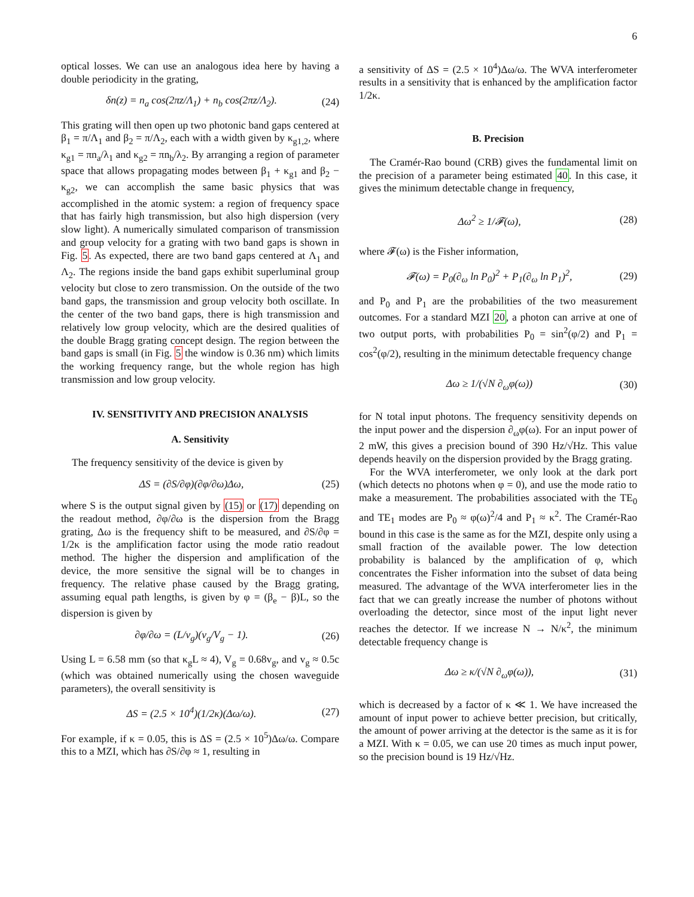6
optical losses. We can use an analogous idea here by having a double periodicity in the grating,
δn(z) = n<sub>a</sub> cos(2πz/Λ<sub>1</sub>) + n<sub>b</sub> cos(2πz/Λ<sub>2</sub>). (24)
This grating will then open up two photonic band gaps centered at β<sub>1</sub> = π/Λ<sub>1</sub> and β<sub>2</sub> = π/Λ<sub>2</sub>, each with a width given by κ<sub>g1,2</sub>, where κ<sub>g1</sub> = πn<sub>a</sub>/λ<sub>1</sub> and κ<sub>g2</sub> = πn<sub>b</sub>/λ<sub>2</sub>. By arranging a region of parameter space that allows propagating modes between β<sub>1</sub> + κ<sub>g1</sub> and β<sub>2</sub> − κ<sub>g2</sub>, we can accomplish the same basic physics that was accomplished in the atomic system: a region of frequency space that has fairly high transmission, but also high dispersion (very slow light). A numerically simulated comparison of transmission and group velocity for a grating with two band gaps is shown in Fig. 5. As expected, there are two band gaps centered at Λ<sub>1</sub> and Λ<sub>2</sub>. The regions inside the band gaps exhibit superluminal group velocity but close to zero transmission. On the outside of the two band gaps, the transmission and group velocity both oscillate. In the center of the two band gaps, there is high transmission and relatively low group velocity, which are the desired qualities of the double Bragg grating concept design. The region between the band gaps is small (in Fig. 5 the window is 0.36 nm) which limits the working frequency range, but the whole region has high transmission and low group velocity.
IV. SENSITIVITY AND PRECISION ANALYSIS
A. Sensitivity
The frequency sensitivity of the device is given by
ΔS = (∂S/∂φ)(∂φ/∂ω)Δω, (25)
where S is the output signal given by (15) or (17) depending on the readout method, ∂φ/∂ω is the dispersion from the Bragg grating, Δω is the frequency shift to be measured, and ∂S/∂φ = 1/2κ is the amplification factor using the mode ratio readout method. The higher the dispersion and amplification of the device, the more sensitive the signal will be to changes in frequency. The relative phase caused by the Bragg grating, assuming equal path lengths, is given by φ = (β<sub>e</sub> − β)L, so the dispersion is given by
∂φ/∂ω = (L/v<sub>g</sub>)(v<sub>g</sub>/V<sub>g</sub> − 1). (26)
Using L = 6.58 mm (so that κ<sub>g</sub>L ≈ 4), V<sub>g</sub> = 0.68v<sub>g</sub>, and v<sub>g</sub> ≈ 0.5c (which was obtained numerically using the chosen waveguide parameters), the overall sensitivity is
ΔS = (2.5 × 10<sup>4</sup>)(1/2κ)(Δω/ω). (27)
For example, if κ = 0.05, this is ΔS = (2.5 × 10<sup>5</sup>)Δω/ω. Compare this to a MZI, which has ∂S/∂φ ≈ 1, resulting in
a sensitivity of ΔS = (2.5 × 10<sup>4</sup>)Δω/ω. The WVA interferometer results in a sensitivity that is enhanced by the amplification factor 1/2κ.
B. Precision
The Cramér-Rao bound (CRB) gives the fundamental limit on the precision of a parameter being estimated 40. In this case, it gives the minimum detectable change in frequency,
Δω<sup>2</sup> ≥ 1/𝓕(ω), (28)
where 𝓕(ω) is the Fisher information,
𝓕(ω) = P<sub>0</sub>(∂<sub>ω</sub> ln P<sub>0</sub>)<sup>2</sup> + P<sub>1</sub>(∂<sub>ω</sub> ln P<sub>1</sub>)<sup>2</sup>, (29)
and P<sub>0</sub> and P<sub>1</sub> are the probabilities of the two measurement outcomes. For a standard MZI 20, a photon can arrive at one of two output ports, with probabilities P<sub>0</sub> = sin<sup>2</sup>(φ/2) and P<sub>1</sub> = cos<sup>2</sup>(φ/2), resulting in the minimum detectable frequency change
Δω ≥ 1/(√N ∂<sub>ω</sub>φ(ω)) (30)
for N total input photons. The frequency sensitivity depends on the input power and the dispersion ∂<sub>ω</sub>φ(ω). For an input power of 2 mW, this gives a precision bound of 390 Hz/√Hz. This value depends heavily on the dispersion provided by the Bragg grating.
For the WVA interferometer, we only look at the dark port (which detects no photons when φ = 0), and use the mode ratio to make a measurement. The probabilities associated with the TE<sub>0</sub> and TE<sub>1</sub> modes are P<sub>0</sub> ≈ φ(ω)<sup>2</sup>/4 and P<sub>1</sub> ≈ κ<sup>2</sup>. The Cramér-Rao bound in this case is the same as for the MZI, despite only using a small fraction of the available power. The low detection probability is balanced by the amplification of φ, which concentrates the Fisher information into the subset of data being measured. The advantage of the WVA interferometer lies in the fact that we can greatly increase the number of photons without overloading the detector, since most of the input light never reaches the detector. If we increase N → N/κ<sup>2</sup>, the minimum detectable frequency change is
Δω ≥ κ/(√N ∂<sub>ω</sub>φ(ω)), (31)
which is decreased by a factor of κ ≪ 1. We have increased the amount of input power to achieve better precision, but critically, the amount of power arriving at the detector is the same as it is for a MZI. With κ = 0.05, we can use 20 times as much input power, so the precision bound is 19 Hz/√Hz.